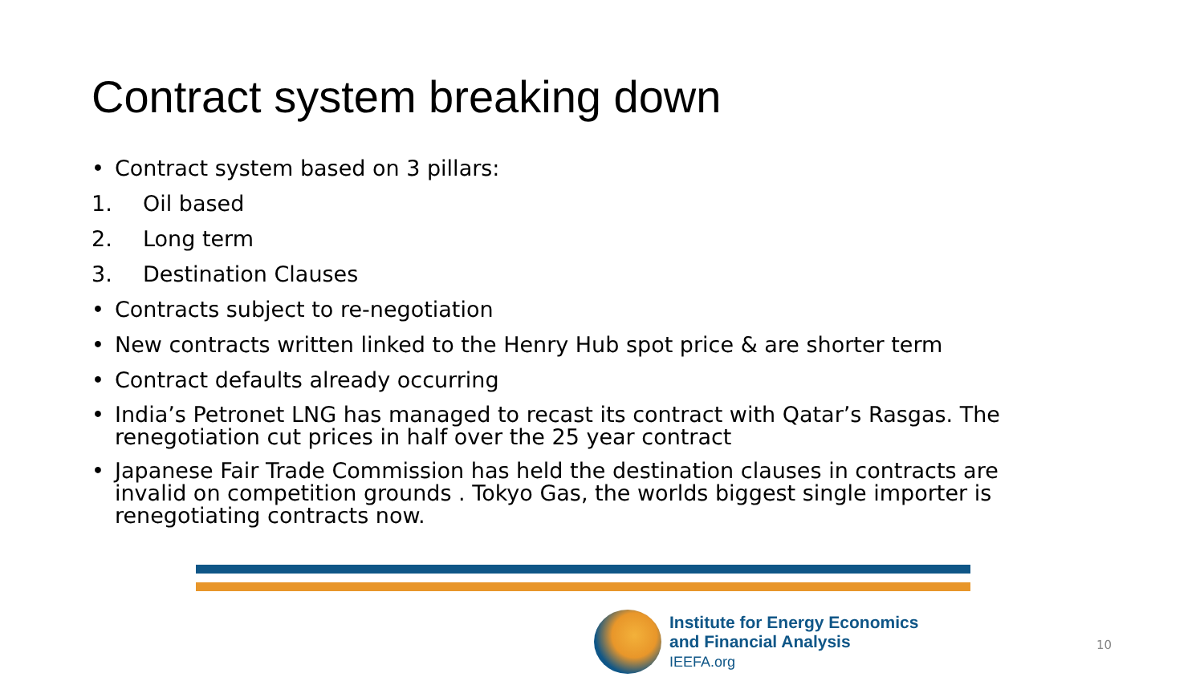Contract system breaking down
• Contract system based on 3 pillars:
1. Oil based
2. Long term
3. Destination Clauses
• Contracts subject to re-negotiation
• New contracts written linked to the Henry Hub spot price & are shorter term
• Contract defaults already occurring
• India’s Petronet LNG has managed to recast its contract with Qatar’s Rasgas. The renegotiation cut prices in half over the 25 year contract
• Japanese Fair Trade Commission has held the destination clauses in contracts are invalid on competition grounds . Tokyo Gas, the worlds biggest single importer is renegotiating contracts now.
Institute for Energy Economics
and Financial Analysis
IEEFA.org
10